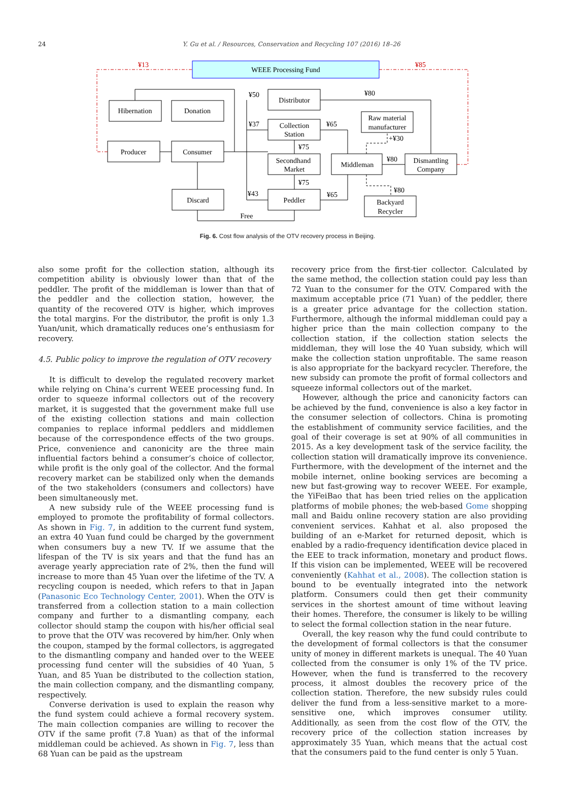24
Y. Gu et al. / Resources, Conservation and Recycling 107 (2016) 18–26
WEEE Processing Fund
Hibernation
Donation
Producer
Consumer
Discard
Distributor
Collection
Station
Secondhand
Market
Peddler
Middleman
Raw material
manufacturer
Dismantling
Company
Backyard
Recycler
Free
¥13
¥85
¥50
¥37
¥75
¥75
¥43
¥65
¥65
¥80
+¥30
¥80
¥80
Fig. 6. Cost flow analysis of the OTV recovery process in Beijing.
also some profit for the collection station, although its competition ability is obviously lower than that of the peddler. The profit of the middleman is lower than that of the peddler and the collection station, however, the quantity of the recovered OTV is higher, which improves the total margins. For the distributor, the profit is only 1.3 Yuan/unit, which dramatically reduces one’s enthusiasm for recovery.
4.5. Public policy to improve the regulation of OTV recovery
It is difficult to develop the regulated recovery market while relying on China’s current WEEE processing fund. In order to squeeze informal collectors out of the recovery market, it is suggested that the government make full use of the existing collection stations and main collection companies to replace informal peddlers and middlemen because of the correspondence effects of the two groups. Price, convenience and canonicity are the three main influential factors behind a consumer’s choice of collector, while profit is the only goal of the collector. And the formal recovery market can be stabilized only when the demands of the two stakeholders (consumers and collectors) have been simultaneously met.
A new subsidy rule of the WEEE processing fund is employed to promote the profitability of formal collectors. As shown in Fig. 7, in addition to the current fund system, an extra 40 Yuan fund could be charged by the government when consumers buy a new TV. If we assume that the lifespan of the TV is six years and that the fund has an average yearly appreciation rate of 2%, then the fund will increase to more than 45 Yuan over the lifetime of the TV. A recycling coupon is needed, which refers to that in Japan (Panasonic Eco Technology Center, 2001). When the OTV is transferred from a collection station to a main collection company and further to a dismantling company, each collector should stamp the coupon with his/her official seal to prove that the OTV was recovered by him/her. Only when the coupon, stamped by the formal collectors, is aggregated to the dismantling company and handed over to the WEEE processing fund center will the subsidies of 40 Yuan, 5 Yuan, and 85 Yuan be distributed to the collection station, the main collection company, and the dismantling company, respectively.
Converse derivation is used to explain the reason why the fund system could achieve a formal recovery system. The main collection companies are willing to recover the OTV if the same profit (7.8 Yuan) as that of the informal middleman could be achieved. As shown in Fig. 7, less than 68 Yuan can be paid as the upstream
recovery price from the first-tier collector. Calculated by the same method, the collection station could pay less than 72 Yuan to the consumer for the OTV. Compared with the maximum acceptable price (71 Yuan) of the peddler, there is a greater price advantage for the collection station. Furthermore, although the informal middleman could pay a higher price than the main collection company to the collection station, if the collection station selects the middleman, they will lose the 40 Yuan subsidy, which will make the collection station unprofitable. The same reason is also appropriate for the backyard recycler. Therefore, the new subsidy can promote the profit of formal collectors and squeeze informal collectors out of the market.
However, although the price and canonicity factors can be achieved by the fund, convenience is also a key factor in the consumer selection of collectors. China is promoting the establishment of community service facilities, and the goal of their coverage is set at 90% of all communities in 2015. As a key development task of the service facility, the collection station will dramatically improve its convenience. Furthermore, with the development of the internet and the mobile internet, online booking services are becoming a new but fast-growing way to recover WEEE. For example, the YiFeiBao that has been tried relies on the application platforms of mobile phones; the web-based Gome shopping mall and Baidu online recovery station are also providing convenient services. Kahhat et al. also proposed the building of an e-Market for returned deposit, which is enabled by a radio-frequency identification device placed in the EEE to track information, monetary and product flows. If this vision can be implemented, WEEE will be recovered conveniently (Kahhat et al., 2008). The collection station is bound to be eventually integrated into the network platform. Consumers could then get their community services in the shortest amount of time without leaving their homes. Therefore, the consumer is likely to be willing to select the formal collection station in the near future.
Overall, the key reason why the fund could contribute to the development of formal collectors is that the consumer unity of money in different markets is unequal. The 40 Yuan collected from the consumer is only 1% of the TV price. However, when the fund is transferred to the recovery process, it almost doubles the recovery price of the collection station. Therefore, the new subsidy rules could deliver the fund from a less-sensitive market to a more-sensitive one, which improves consumer utility. Additionally, as seen from the cost flow of the OTV, the recovery price of the collection station increases by approximately 35 Yuan, which means that the actual cost that the consumers paid to the fund center is only 5 Yuan.